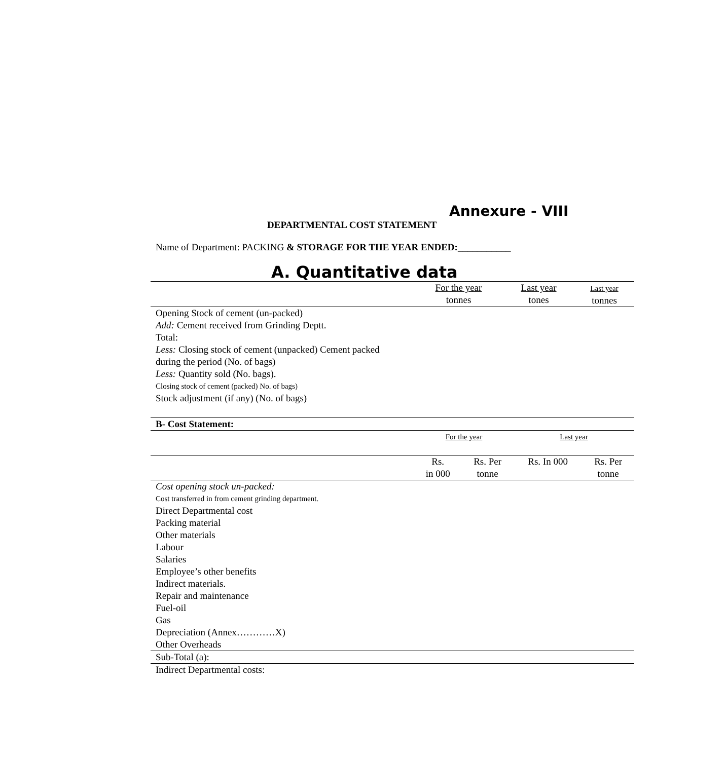Annexure - VIII
DEPARTMENTAL COST STATEMENT
Name of Department: PACKING & STORAGE FOR THE YEAR ENDED:___________
A. Quantitative data
| | For the year tonnes | Last year tones | Last year tonnes |
| --- | --- | --- | --- |
| Opening Stock of cement (un-packed) | | | |
| Add: Cement received from Grinding Deptt. | | | |
| Total: | | | |
| Less: Closing stock of cement (unpacked) Cement packed during the period (No. of bags) | | | |
| Less: Quantity sold (No. bags). | | | |
| Closing stock of cement (packed) No. of bags) | | | |
| Stock adjustment (if any) (No. of bags) | | | |
| B- Cost Statement: | | | | |
| | For the year | | Last year | |
| | Rs. in 000 | Rs. Per tonne | Rs. In 000 | Rs. Per tonne |
| Cost opening stock un-packed: | | | | |
| Cost transferred in from cement grinding department. | | | | |
| Direct Departmental cost | | | | |
| Packing material | | | | |
| Other materials | | | | |
| Labour | | | | |
| Salaries | | | | |
| Employee’s other benefits | | | | |
| Indirect materials. | | | | |
| Repair and maintenance | | | | |
| Fuel-oil | | | | |
| Gas | | | | |
| Depreciation (Annex…………X) | | | | |
| Other Overheads | | | | |
| Sub-Total (a): | | | | |
| Indirect Departmental costs: | | | | |